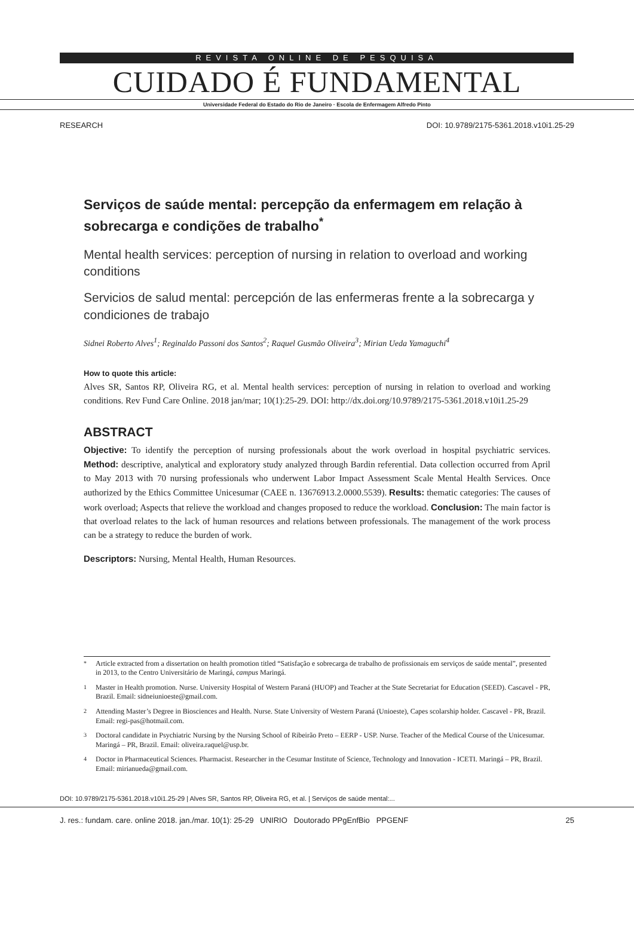REVISTA ONLINE DE PESQUISA
CUIDADO É FUNDAMENTAL
Universidade Federal do Estado do Rio de Janeiro · Escola de Enfermagem Alfredo Pinto
RESEARCH DOI: 10.9789/2175-5361.2018.v10i1.25-29
Serviços de saúde mental: percepção da enfermagem em relação à sobrecarga e condições de trabalho<sup>*</sup>
Mental health services: perception of nursing in relation to overload and working conditions
Servicios de salud mental: percepción de las enfermeras frente a la sobrecarga y condiciones de trabajo
Sidnei Roberto Alves<sup>1</sup>; Reginaldo Passoni dos Santos<sup>2</sup>; Raquel Gusmão Oliveira<sup>3</sup>; Mirian Ueda Yamaguchi<sup>4</sup>
How to quote this article:
Alves SR, Santos RP, Oliveira RG, et al. Mental health services: perception of nursing in relation to overload and working conditions. Rev Fund Care Online. 2018 jan/mar; 10(1):25-29. DOI: http://dx.doi.org/10.9789/2175-5361.2018.v10i1.25-29
ABSTRACT
Objective: To identify the perception of nursing professionals about the work overload in hospital psychiatric services. Method: descriptive, analytical and exploratory study analyzed through Bardin referential. Data collection occurred from April to May 2013 with 70 nursing professionals who underwent Labor Impact Assessment Scale Mental Health Services. Once authorized by the Ethics Committee Unicesumar (CAEE n. 13676913.2.0000.5539). Results: thematic categories: The causes of work overload; Aspects that relieve the workload and changes proposed to reduce the workload. Conclusion: The main factor is that overload relates to the lack of human resources and relations between professionals. The management of the work process can be a strategy to reduce the burden of work.
Descriptors: Nursing, Mental Health, Human Resources.
<sup>*</sup> Article extracted from a dissertation on health promotion titled “Satisfação e sobrecarga de trabalho de profissionais em serviços de saúde mental”, presented in 2013, to the Centro Universitário de Maringá, campus Maringá.
<sup>1</sup> Master in Health promotion. Nurse. University Hospital of Western Paraná (HUOP) and Teacher at the State Secretariat for Education (SEED). Cascavel - PR, Brazil. Email: sidneiunioeste@gmail.com.
<sup>2</sup> Attending Master’s Degree in Biosciences and Health. Nurse. State University of Western Paraná (Unioeste), Capes scolarship holder. Cascavel - PR, Brazil. Email: regi-pas@hotmail.com.
<sup>3</sup> Doctoral candidate in Psychiatric Nursing by the Nursing School of Ribeirão Preto – EERP - USP. Nurse. Teacher of the Medical Course of the Unicesumar. Maringá – PR, Brazil. Email: oliveira.raquel@usp.br.
<sup>4</sup> Doctor in Pharmaceutical Sciences. Pharmacist. Researcher in the Cesumar Institute of Science, Technology and Innovation - ICETI. Maringá – PR, Brazil. Email: mirianueda@gmail.com.
DOI: 10.9789/2175-5361.2018.v10i1.25-29 | Alves SR, Santos RP, Oliveira RG, et al. | Serviços de saúde mental:...
J. res.: fundam. care. online 2018. jan./mar. 10(1): 25-29 UNIRIO Doutorado PPgEnfBio PPGENF 25